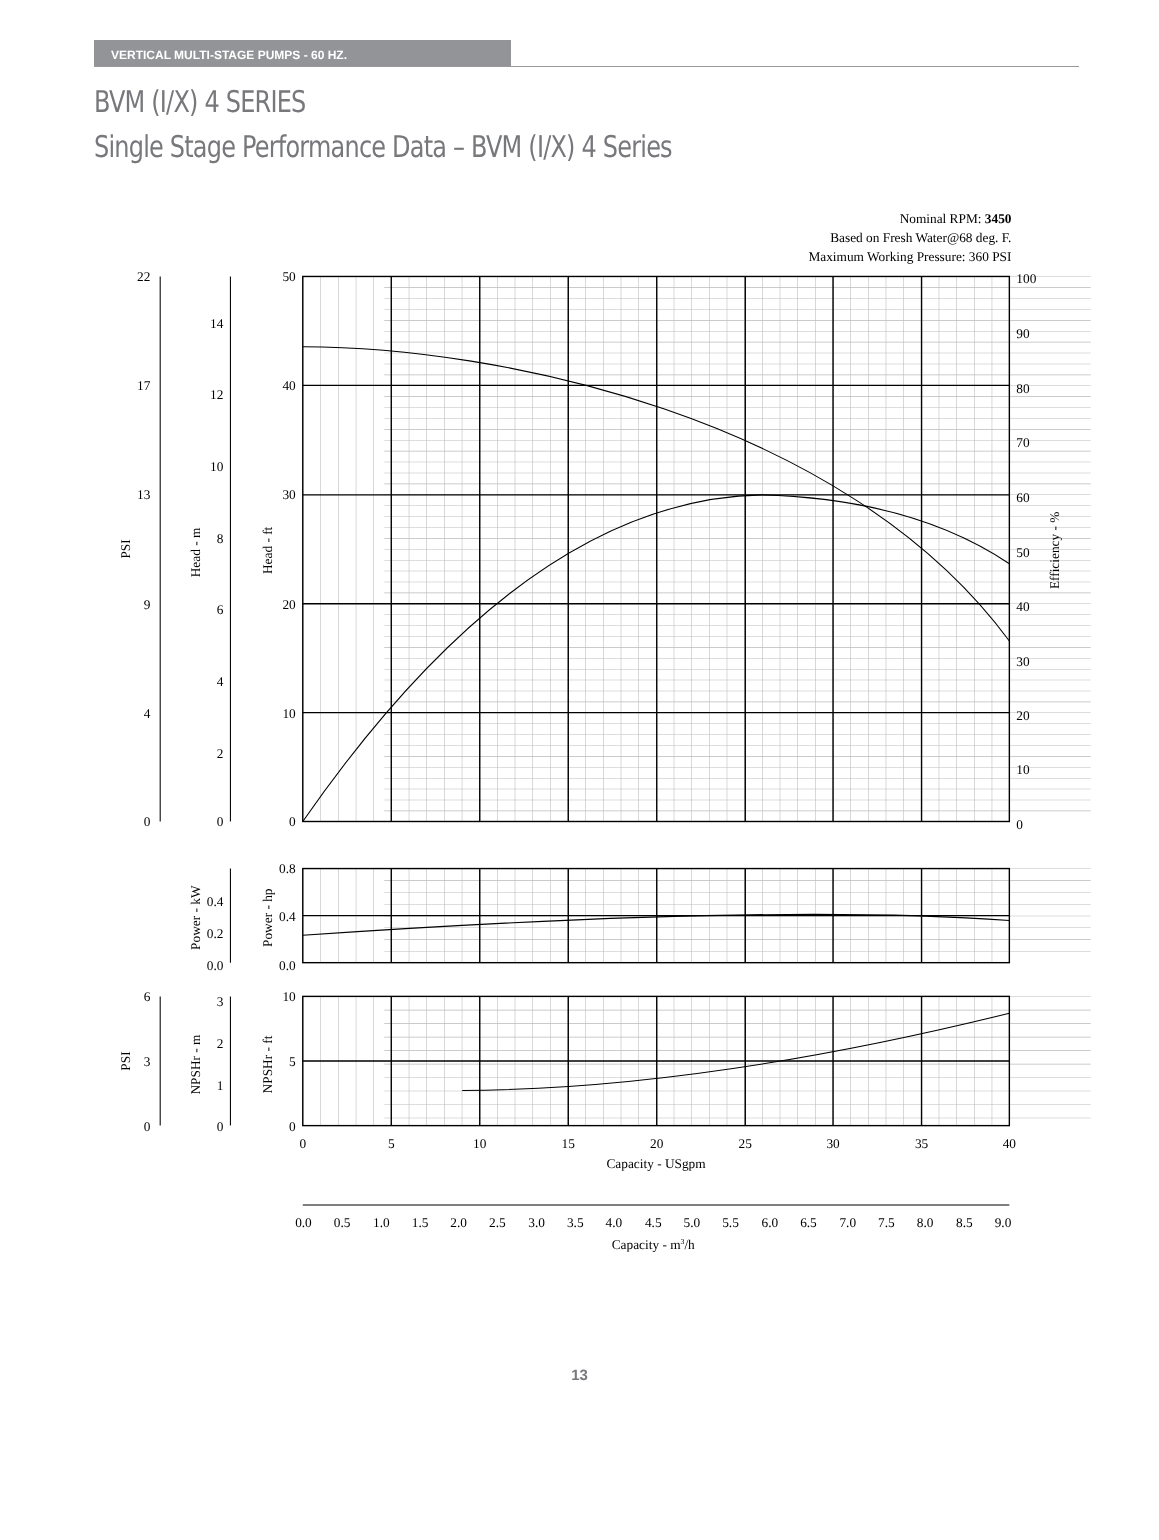VERTICAL MULTI-STAGE PUMPS - 60 HZ.
BVM (I/X) 4 SERIES
Single Stage Performance Data – BVM (I/X) 4 Series
Nominal RPM: 3450
Based on Fresh Water@68 deg. F.
Maximum Working Pressure: 360 PSI
22
17
13
9
4
0
14
12
10
8
6
4
2
0
50
40
30
20
10
0
0.4
0.2
0.0
0.8
0.4
0.0
6
3
0
3
2
1
0
10
5
0
100
90
80
70
60
50
40
30
20
10
0
PSI
Head - m
Head - ft
Efficiency - %
Power - kW
Power - hp
PSI
NPSHr - m
NPSHr - ft
0
5
10
15
20
25
30
35
40
Capacity - USgpm
0.0
0.5
1.0
1.5
2.0
2.5
3.0
3.5
4.0
4.5
5.0
5.5
6.0
6.5
7.0
7.5
8.0
8.5
9.0
Capacity - m3/h
13